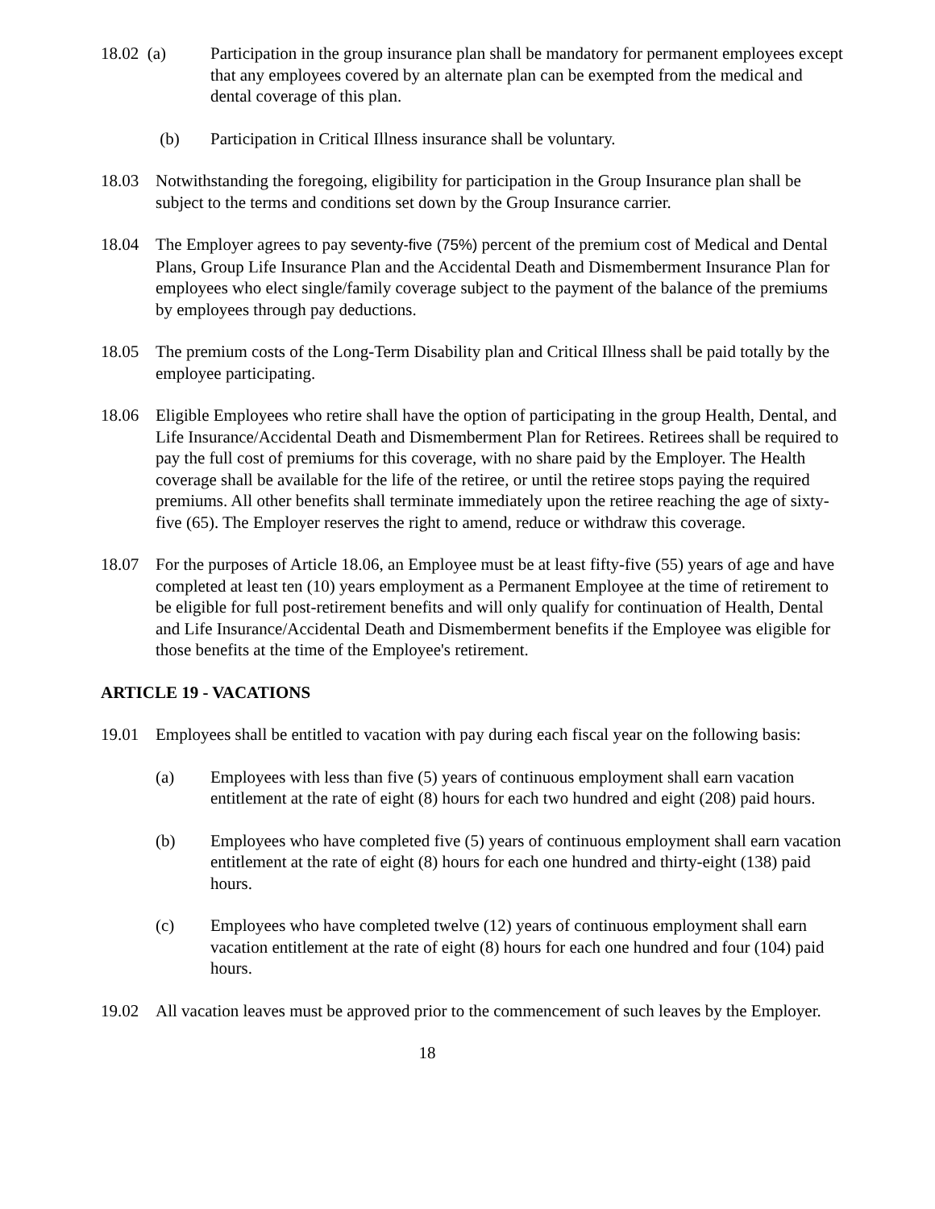18.02 (a) Participation in the group insurance plan shall be mandatory for permanent employees except that any employees covered by an alternate plan can be exempted from the medical and dental coverage of this plan.
(b) Participation in Critical Illness insurance shall be voluntary.
18.03 Notwithstanding the foregoing, eligibility for participation in the Group Insurance plan shall be subject to the terms and conditions set down by the Group Insurance carrier.
18.04 The Employer agrees to pay seventy-five (75%) percent of the premium cost of Medical and Dental Plans, Group Life Insurance Plan and the Accidental Death and Dismemberment Insurance Plan for employees who elect single/family coverage subject to the payment of the balance of the premiums by employees through pay deductions.
18.05 The premium costs of the Long-Term Disability plan and Critical Illness shall be paid totally by the employee participating.
18.06 Eligible Employees who retire shall have the option of participating in the group Health, Dental, and Life Insurance/Accidental Death and Dismemberment Plan for Retirees. Retirees shall be required to pay the full cost of premiums for this coverage, with no share paid by the Employer. The Health coverage shall be available for the life of the retiree, or until the retiree stops paying the required premiums. All other benefits shall terminate immediately upon the retiree reaching the age of sixty-five (65). The Employer reserves the right to amend, reduce or withdraw this coverage.
18.07 For the purposes of Article 18.06, an Employee must be at least fifty-five (55) years of age and have completed at least ten (10) years employment as a Permanent Employee at the time of retirement to be eligible for full post-retirement benefits and will only qualify for continuation of Health, Dental and Life Insurance/Accidental Death and Dismemberment benefits if the Employee was eligible for those benefits at the time of the Employee's retirement.
ARTICLE 19 - VACATIONS
19.01 Employees shall be entitled to vacation with pay during each fiscal year on the following basis:
(a) Employees with less than five (5) years of continuous employment shall earn vacation entitlement at the rate of eight (8) hours for each two hundred and eight (208) paid hours.
(b) Employees who have completed five (5) years of continuous employment shall earn vacation entitlement at the rate of eight (8) hours for each one hundred and thirty-eight (138) paid hours.
(c) Employees who have completed twelve (12) years of continuous employment shall earn vacation entitlement at the rate of eight (8) hours for each one hundred and four (104) paid hours.
19.02 All vacation leaves must be approved prior to the commencement of such leaves by the Employer.
18